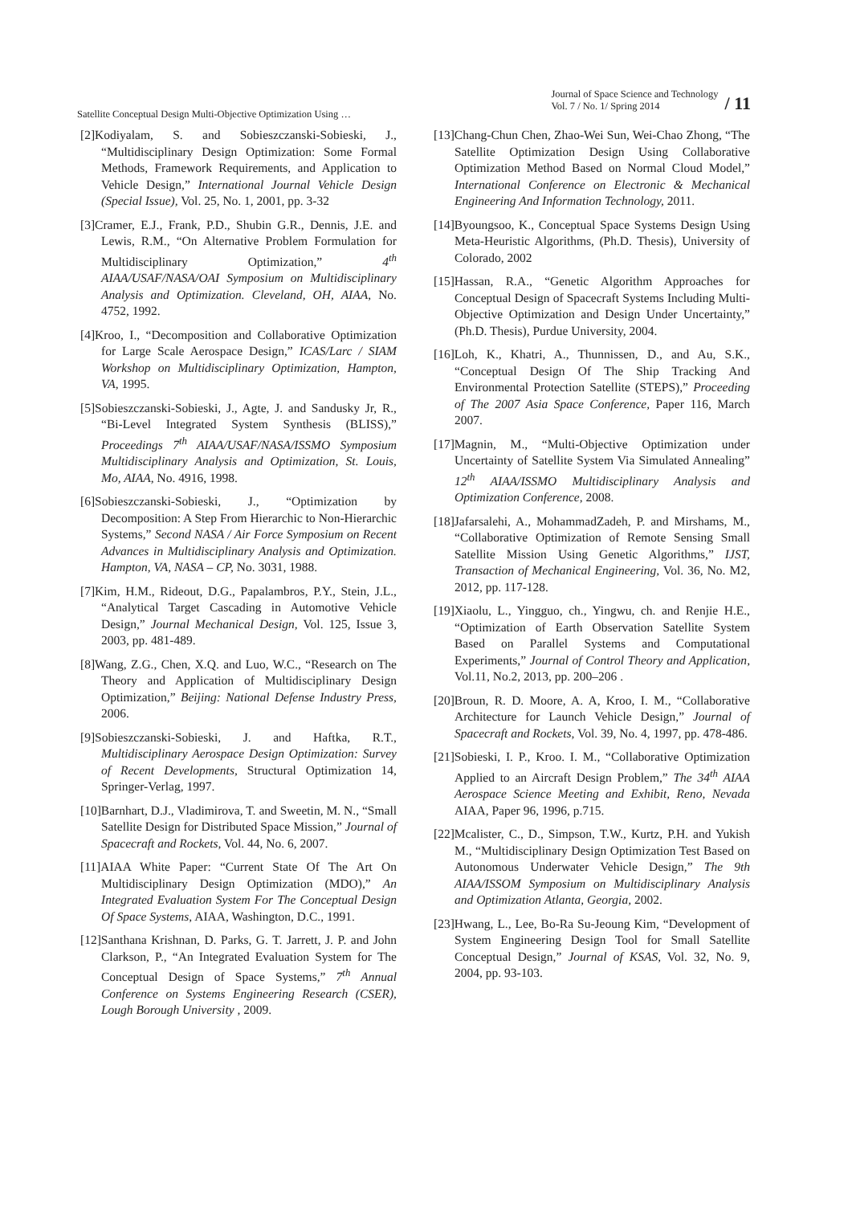Satellite Conceptual Design Multi-Objective Optimization Using …
Journal of Space Science and Technology
Vol. 7 / No. 1/ Spring 2014
/ 11
[2]Kodiyalam, S. and Sobieszczanski-Sobieski, J., “Multidisciplinary Design Optimization: Some Formal Methods, Framework Requirements, and Application to Vehicle Design,” International Journal Vehicle Design (Special Issue), Vol. 25, No. 1, 2001, pp. 3-32
[3]Cramer, E.J., Frank, P.D., Shubin G.R., Dennis, J.E. and Lewis, R.M., “On Alternative Problem Formulation for Multidisciplinary Optimization,” 4<sup>th</sup> AIAA/USAF/NASA/OAI Symposium on Multidisciplinary Analysis and Optimization. Cleveland, OH, AIAA, No. 4752, 1992.
[4]Kroo, I., “Decomposition and Collaborative Optimization for Large Scale Aerospace Design,” ICAS/Larc / SIAM Workshop on Multidisciplinary Optimization, Hampton, VA, 1995.
[5]Sobieszczanski-Sobieski, J., Agte, J. and Sandusky Jr, R., “Bi-Level Integrated System Synthesis (BLISS),” Proceedings 7<sup>th</sup> AIAA/USAF/NASA/ISSMO Symposium Multidisciplinary Analysis and Optimization, St. Louis, Mo, AIAA, No. 4916, 1998.
[6]Sobieszczanski-Sobieski, J., “Optimization by Decomposition: A Step From Hierarchic to Non-Hierarchic Systems,” Second NASA / Air Force Symposium on Recent Advances in Multidisciplinary Analysis and Optimization. Hampton, VA, NASA – CP, No. 3031, 1988.
[7]Kim, H.M., Rideout, D.G., Papalambros, P.Y., Stein, J.L., “Analytical Target Cascading in Automotive Vehicle Design,” Journal Mechanical Design, Vol. 125, Issue 3, 2003, pp. 481-489.
[8]Wang, Z.G., Chen, X.Q. and Luo, W.C., “Research on The Theory and Application of Multidisciplinary Design Optimization,” Beijing: National Defense Industry Press, 2006.
[9]Sobieszczanski-Sobieski, J. and Haftka, R.T., Multidisciplinary Aerospace Design Optimization: Survey of Recent Developments, Structural Optimization 14, Springer-Verlag, 1997.
[10]Barnhart, D.J., Vladimirova, T. and Sweetin, M. N., “Small Satellite Design for Distributed Space Mission,” Journal of Spacecraft and Rockets, Vol. 44, No. 6, 2007.
[11]AIAA White Paper: “Current State Of The Art On Multidisciplinary Design Optimization (MDO),” An Integrated Evaluation System For The Conceptual Design Of Space Systems, AIAA, Washington, D.C., 1991.
[12]Santhana Krishnan, D. Parks, G. T. Jarrett, J. P. and John Clarkson, P., “An Integrated Evaluation System for The Conceptual Design of Space Systems,” 7<sup>th</sup> Annual Conference on Systems Engineering Research (CSER), Lough Borough University , 2009.
[13]Chang-Chun Chen, Zhao-Wei Sun, Wei-Chao Zhong, “The Satellite Optimization Design Using Collaborative Optimization Method Based on Normal Cloud Model,” International Conference on Electronic & Mechanical Engineering And Information Technology, 2011.
[14]Byoungsoo, K., Conceptual Space Systems Design Using Meta-Heuristic Algorithms, (Ph.D. Thesis), University of Colorado, 2002
[15]Hassan, R.A., “Genetic Algorithm Approaches for Conceptual Design of Spacecraft Systems Including Multi-Objective Optimization and Design Under Uncertainty,” (Ph.D. Thesis), Purdue University, 2004.
[16]Loh, K., Khatri, A., Thunnissen, D., and Au, S.K., “Conceptual Design Of The Ship Tracking And Environmental Protection Satellite (STEPS),” Proceeding of The 2007 Asia Space Conference, Paper 116, March 2007.
[17]Magnin, M., “Multi-Objective Optimization under Uncertainty of Satellite System Via Simulated Annealing” 12<sup>th</sup> AIAA/ISSMO Multidisciplinary Analysis and Optimization Conference, 2008.
[18]Jafarsalehi, A., MohammadZadeh, P. and Mirshams, M., “Collaborative Optimization of Remote Sensing Small Satellite Mission Using Genetic Algorithms,” IJST, Transaction of Mechanical Engineering, Vol. 36, No. M2, 2012, pp. 117-128.
[19]Xiaolu, L., Yingguo, ch., Yingwu, ch. and Renjie H.E., “Optimization of Earth Observation Satellite System Based on Parallel Systems and Computational Experiments,” Journal of Control Theory and Application, Vol.11, No.2, 2013, pp. 200–206 .
[20]Broun, R. D. Moore, A. A, Kroo, I. M., “Collaborative Architecture for Launch Vehicle Design,” Journal of Spacecraft and Rockets, Vol. 39, No. 4, 1997, pp. 478-486.
[21]Sobieski, I. P., Kroo. I. M., “Collaborative Optimization Applied to an Aircraft Design Problem,” The 34<sup>th</sup> AIAA Aerospace Science Meeting and Exhibit, Reno, Nevada AIAA, Paper 96, 1996, p.715.
[22]Mcalister, C., D., Simpson, T.W., Kurtz, P.H. and Yukish M., “Multidisciplinary Design Optimization Test Based on Autonomous Underwater Vehicle Design,” The 9th AIAA/ISSOM Symposium on Multidisciplinary Analysis and Optimization Atlanta, Georgia, 2002.
[23]Hwang, L., Lee, Bo-Ra Su-Jeoung Kim, “Development of System Engineering Design Tool for Small Satellite Conceptual Design,” Journal of KSAS, Vol. 32, No. 9, 2004, pp. 93-103.